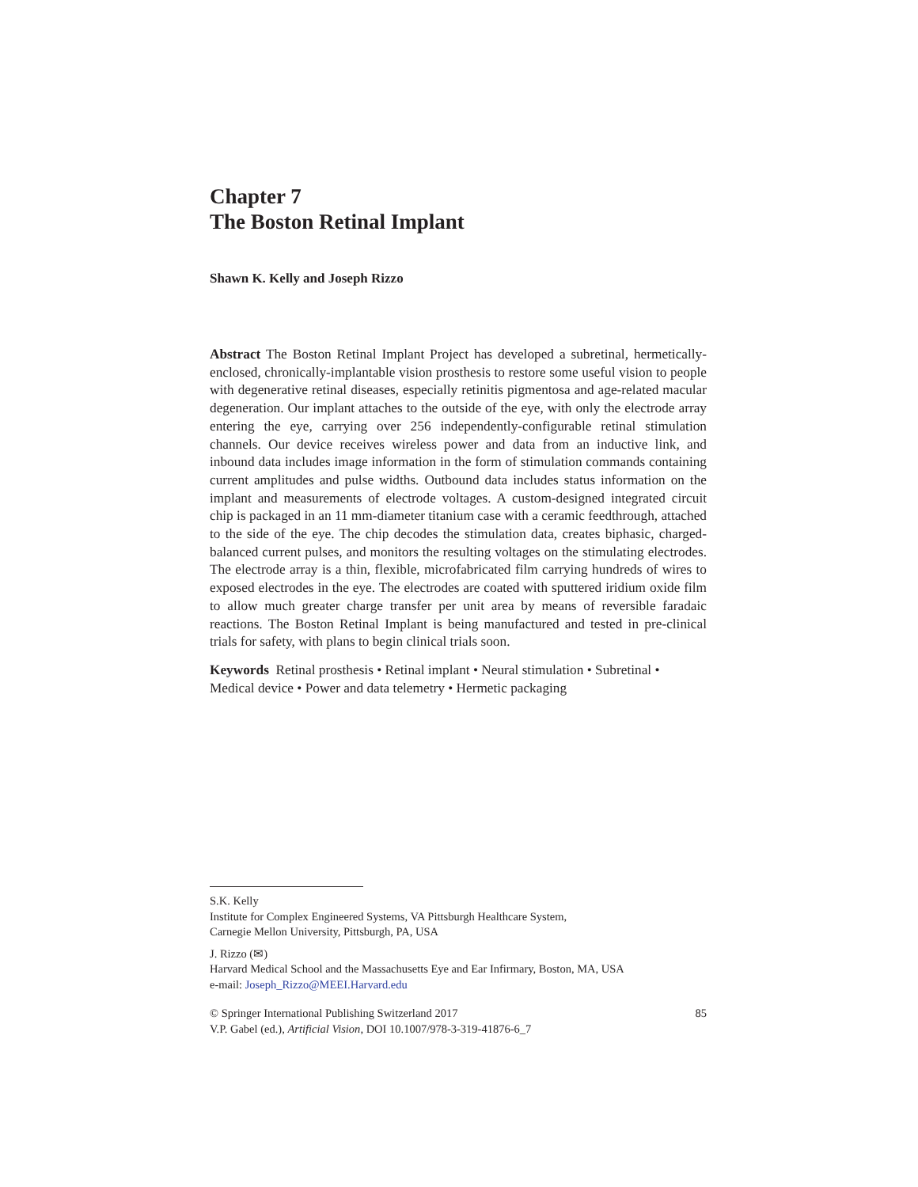Chapter 7
The Boston Retinal Implant
Shawn K. Kelly and Joseph Rizzo
Abstract The Boston Retinal Implant Project has developed a subretinal, hermetically-enclosed, chronically-implantable vision prosthesis to restore some useful vision to people with degenerative retinal diseases, especially retinitis pigmentosa and age-related macular degeneration. Our implant attaches to the outside of the eye, with only the electrode array entering the eye, carrying over 256 independently-configurable retinal stimulation channels. Our device receives wireless power and data from an inductive link, and inbound data includes image information in the form of stimulation commands containing current amplitudes and pulse widths. Outbound data includes status information on the implant and measurements of electrode voltages. A custom-designed integrated circuit chip is packaged in an 11 mm-diameter titanium case with a ceramic feedthrough, attached to the side of the eye. The chip decodes the stimulation data, creates biphasic, charged-balanced current pulses, and monitors the resulting voltages on the stimulating electrodes. The electrode array is a thin, flexible, microfabricated film carrying hundreds of wires to exposed electrodes in the eye. The electrodes are coated with sputtered iridium oxide film to allow much greater charge transfer per unit area by means of reversible faradaic reactions. The Boston Retinal Implant is being manufactured and tested in pre-clinical trials for safety, with plans to begin clinical trials soon.
Keywords Retinal prosthesis • Retinal implant • Neural stimulation • Subretinal • Medical device • Power and data telemetry • Hermetic packaging
S.K. Kelly
Institute for Complex Engineered Systems, VA Pittsburgh Healthcare System,
Carnegie Mellon University, Pittsburgh, PA, USA
J. Rizzo (✉)
Harvard Medical School and the Massachusetts Eye and Ear Infirmary, Boston, MA, USA
e-mail: Joseph_Rizzo@MEEI.Harvard.edu
© Springer International Publishing Switzerland 2017 85
V.P. Gabel (ed.), Artificial Vision, DOI 10.1007/978-3-319-41876-6_7